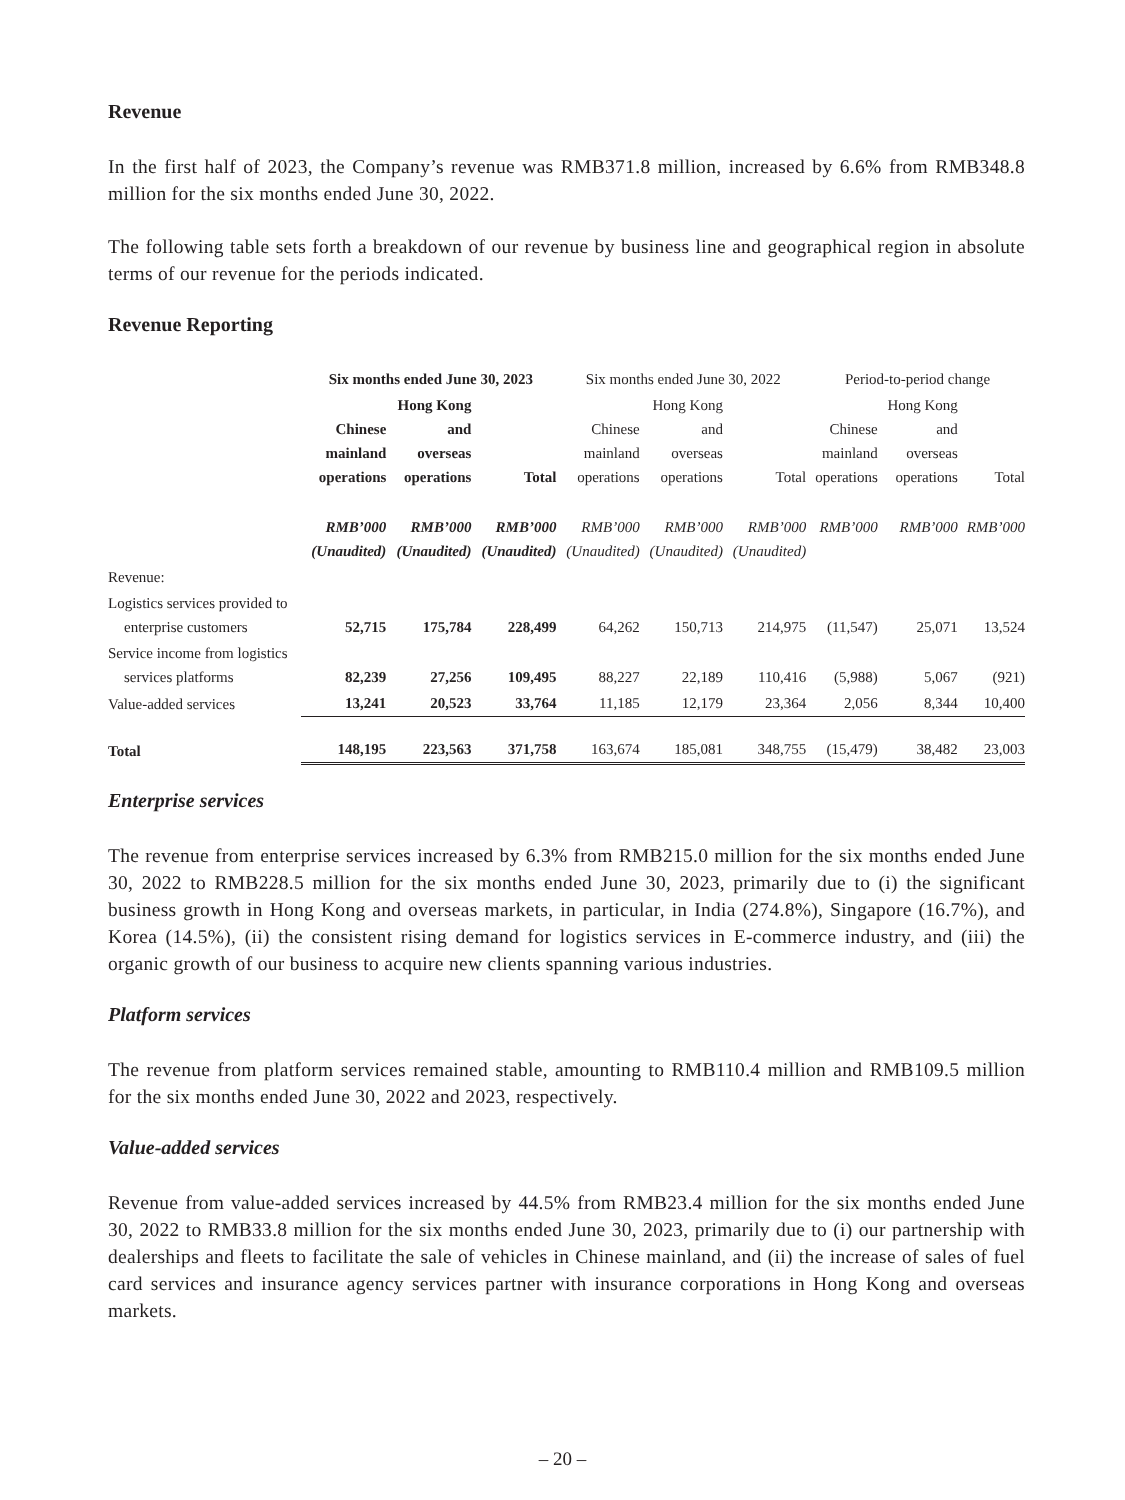Revenue
In the first half of 2023, the Company’s revenue was RMB371.8 million, increased by 6.6% from RMB348.8 million for the six months ended June 30, 2022.
The following table sets forth a breakdown of our revenue by business line and geographical region in absolute terms of our revenue for the periods indicated.
Revenue Reporting
| | Six months ended June 30, 2023 | | | Six months ended June 30, 2022 | | | Period-to-period change | | |
| --- | --- | --- | --- | --- | --- | --- | --- | --- | --- |
| | Chinese mainland operations | Hong Kong and overseas operations | Total | Chinese mainland operations | Hong Kong and overseas operations | Total | Chinese mainland operations | Hong Kong and overseas operations | Total |
| | RMB’000 (Unaudited) | RMB’000 (Unaudited) | RMB’000 (Unaudited) | RMB’000 (Unaudited) | RMB’000 (Unaudited) | RMB’000 (Unaudited) | RMB’000 | RMB’000 | RMB’000 |
| Revenue: | | | | | | | | | |
| Logistics services provided to enterprise customers | 52,715 | 175,784 | 228,499 | 64,262 | 150,713 | 214,975 | (11,547) | 25,071 | 13,524 |
| Service income from logistics services platforms | 82,239 | 27,256 | 109,495 | 88,227 | 22,189 | 110,416 | (5,988) | 5,067 | (921) |
| Value-added services | 13,241 | 20,523 | 33,764 | 11,185 | 12,179 | 23,364 | 2,056 | 8,344 | 10,400 |
| Total | 148,195 | 223,563 | 371,758 | 163,674 | 185,081 | 348,755 | (15,479) | 38,482 | 23,003 |
Enterprise services
The revenue from enterprise services increased by 6.3% from RMB215.0 million for the six months ended June 30, 2022 to RMB228.5 million for the six months ended June 30, 2023, primarily due to (i) the significant business growth in Hong Kong and overseas markets, in particular, in India (274.8%), Singapore (16.7%), and Korea (14.5%), (ii) the consistent rising demand for logistics services in E-commerce industry, and (iii) the organic growth of our business to acquire new clients spanning various industries.
Platform services
The revenue from platform services remained stable, amounting to RMB110.4 million and RMB109.5 million for the six months ended June 30, 2022 and 2023, respectively.
Value-added services
Revenue from value-added services increased by 44.5% from RMB23.4 million for the six months ended June 30, 2022 to RMB33.8 million for the six months ended June 30, 2023, primarily due to (i) our partnership with dealerships and fleets to facilitate the sale of vehicles in Chinese mainland, and (ii) the increase of sales of fuel card services and insurance agency services partner with insurance corporations in Hong Kong and overseas markets.
– 20 –